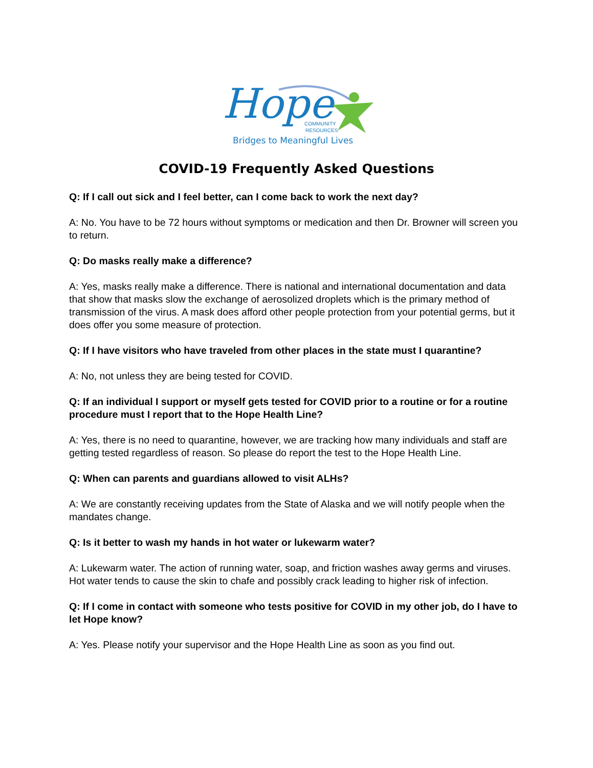Hope
COMMUNITY
RESOURCES
Bridges to Meaningful Lives
COVID-19 Frequently Asked Questions
Q: If I call out sick and I feel better, can I come back to work the next day?
A: No. You have to be 72 hours without symptoms or medication and then Dr. Browner will screen you to return.
Q: Do masks really make a difference?
A: Yes, masks really make a difference. There is national and international documentation and data that show that masks slow the exchange of aerosolized droplets which is the primary method of transmission of the virus. A mask does afford other people protection from your potential germs, but it does offer you some measure of protection.
Q: If I have visitors who have traveled from other places in the state must I quarantine?
A: No, not unless they are being tested for COVID.
Q: If an individual I support or myself gets tested for COVID prior to a routine or for a routine procedure must I report that to the Hope Health Line?
A: Yes, there is no need to quarantine, however, we are tracking how many individuals and staff are getting tested regardless of reason. So please do report the test to the Hope Health Line.
Q: When can parents and guardians allowed to visit ALHs?
A: We are constantly receiving updates from the State of Alaska and we will notify people when the mandates change.
Q: Is it better to wash my hands in hot water or lukewarm water?
A: Lukewarm water. The action of running water, soap, and friction washes away germs and viruses. Hot water tends to cause the skin to chafe and possibly crack leading to higher risk of infection.
Q: If I come in contact with someone who tests positive for COVID in my other job, do I have to let Hope know?
A: Yes. Please notify your supervisor and the Hope Health Line as soon as you find out.